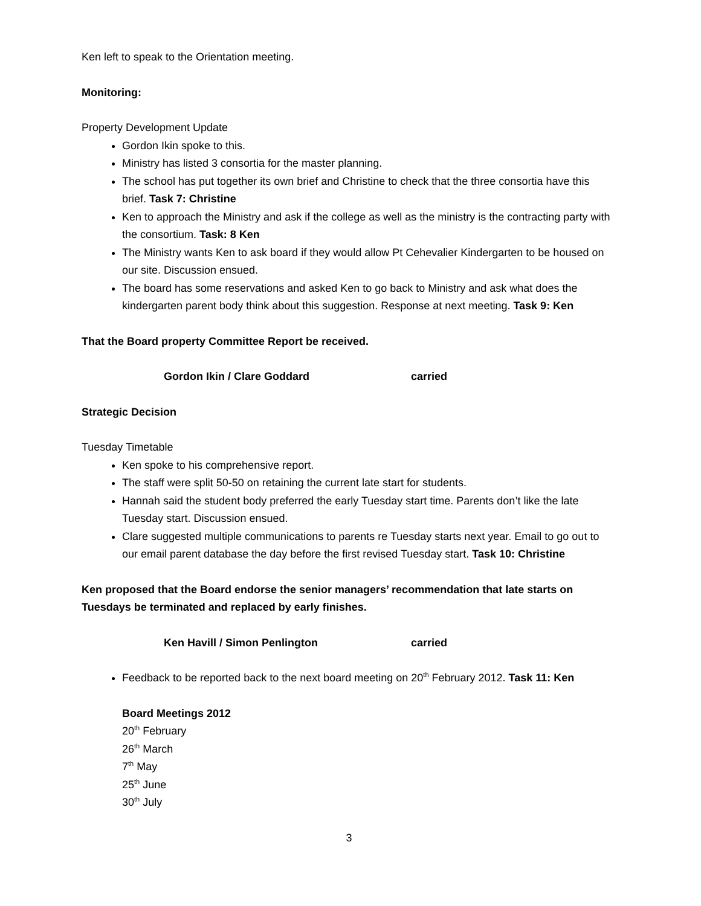Ken left to speak to the Orientation meeting.
Monitoring:
Property Development Update
Gordon Ikin spoke to this.
Ministry has listed 3 consortia for the master planning.
The school has put together its own brief and Christine to check that the three consortia have this brief. Task 7: Christine
Ken to approach the Ministry and ask if the college as well as the ministry is the contracting party with the consortium. Task: 8 Ken
The Ministry wants Ken to ask board if they would allow Pt Cehevalier Kindergarten to be housed on our site. Discussion ensued.
The board has some reservations and asked Ken to go back to Ministry and ask what does the kindergarten parent body think about this suggestion. Response at next meeting. Task 9: Ken
That the Board property Committee Report be received.
Gordon Ikin / Clare Goddard carried
Strategic Decision
Tuesday Timetable
Ken spoke to his comprehensive report.
The staff were split 50-50 on retaining the current late start for students.
Hannah said the student body preferred the early Tuesday start time. Parents don’t like the late Tuesday start. Discussion ensued.
Clare suggested multiple communications to parents re Tuesday starts next year. Email to go out to our email parent database the day before the first revised Tuesday start. Task 10: Christine
Ken proposed that the Board endorse the senior managers’ recommendation that late starts on Tuesdays be terminated and replaced by early finishes.
Ken Havill / Simon Penlington carried
Feedback to be reported back to the next board meeting on 20<sup>th</sup> February 2012. Task 11: Ken
Board Meetings 2012
20<sup>th</sup> February
26<sup>th</sup> March
7<sup>th</sup> May
25<sup>th</sup> June
30<sup>th</sup> July
3